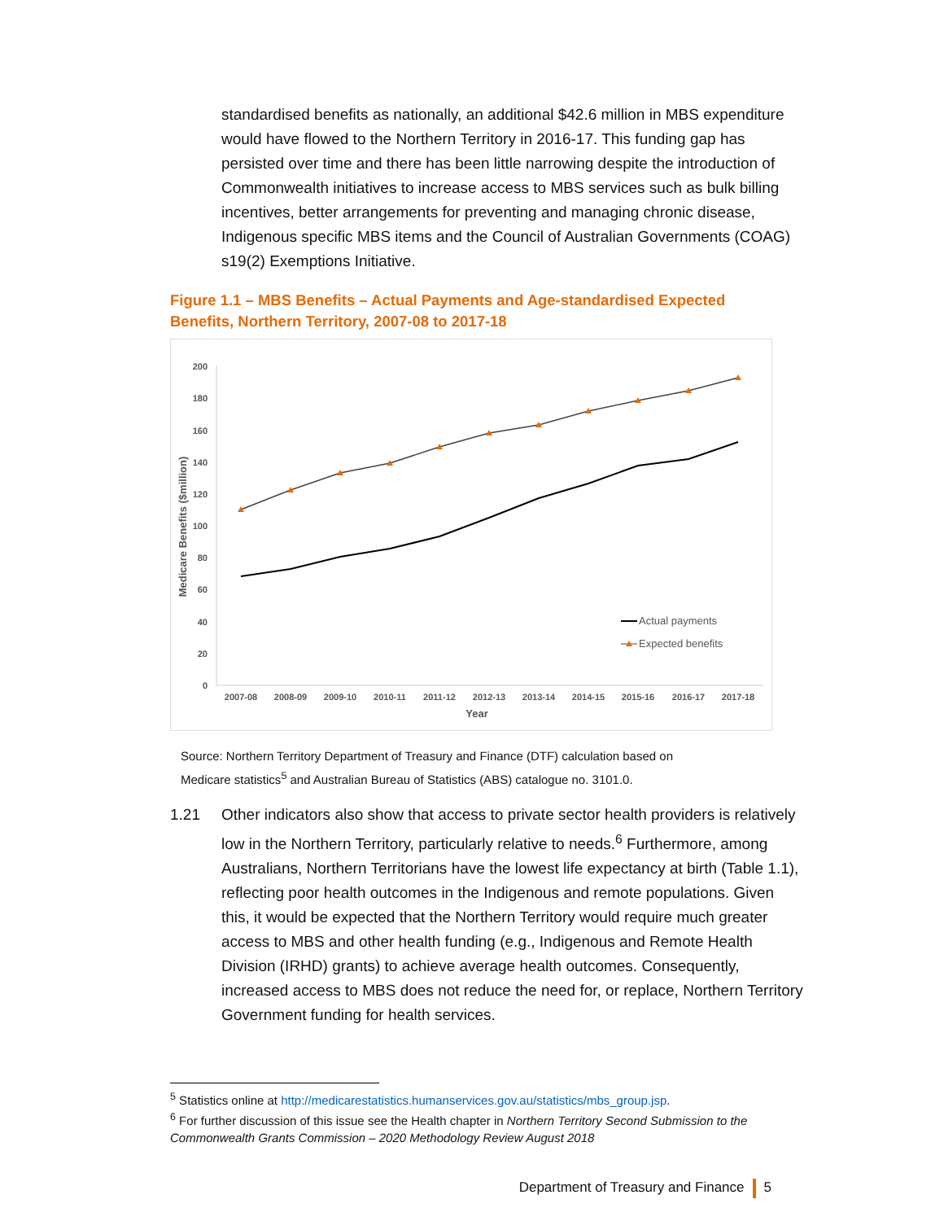standardised benefits as nationally, an additional $42.6 million in MBS expenditure would have flowed to the Northern Territory in 2016-17. This funding gap has persisted over time and there has been little narrowing despite the introduction of Commonwealth initiatives to increase access to MBS services such as bulk billing incentives, better arrangements for preventing and managing chronic disease, Indigenous specific MBS items and the Council of Australian Governments (COAG) s19(2) Exemptions Initiative.
Figure 1.1 – MBS Benefits – Actual Payments and Age-standardised Expected Benefits, Northern Territory, 2007-08 to 2017-18
0
20
40
60
80
100
120
140
160
180
200
2007-08
2008-09
2009-10
2010-11
2011-12
2012-13
2013-14
2014-15
2015-16
2016-17
2017-18
Year
Medicare Benefits ($million)
Actual payments
Expected benefits
Source: Northern Territory Department of Treasury and Finance (DTF) calculation based on Medicare statistics<sup>5</sup> and Australian Bureau of Statistics (ABS) catalogue no. 3101.0.
1.21 Other indicators also show that access to private sector health providers is relatively low in the Northern Territory, particularly relative to needs.<sup>6</sup> Furthermore, among Australians, Northern Territorians have the lowest life expectancy at birth (Table 1.1), reflecting poor health outcomes in the Indigenous and remote populations. Given this, it would be expected that the Northern Territory would require much greater access to MBS and other health funding (e.g., Indigenous and Remote Health Division (IRHD) grants) to achieve average health outcomes. Consequently, increased access to MBS does not reduce the need for, or replace, Northern Territory Government funding for health services.
<sup>5</sup> Statistics online at http://medicarestatistics.humanservices.gov.au/statistics/mbs_group.jsp.
<sup>6</sup> For further discussion of this issue see the Health chapter in Northern Territory Second Submission to the Commonwealth Grants Commission – 2020 Methodology Review August 2018
Department of Treasury and Finance 5